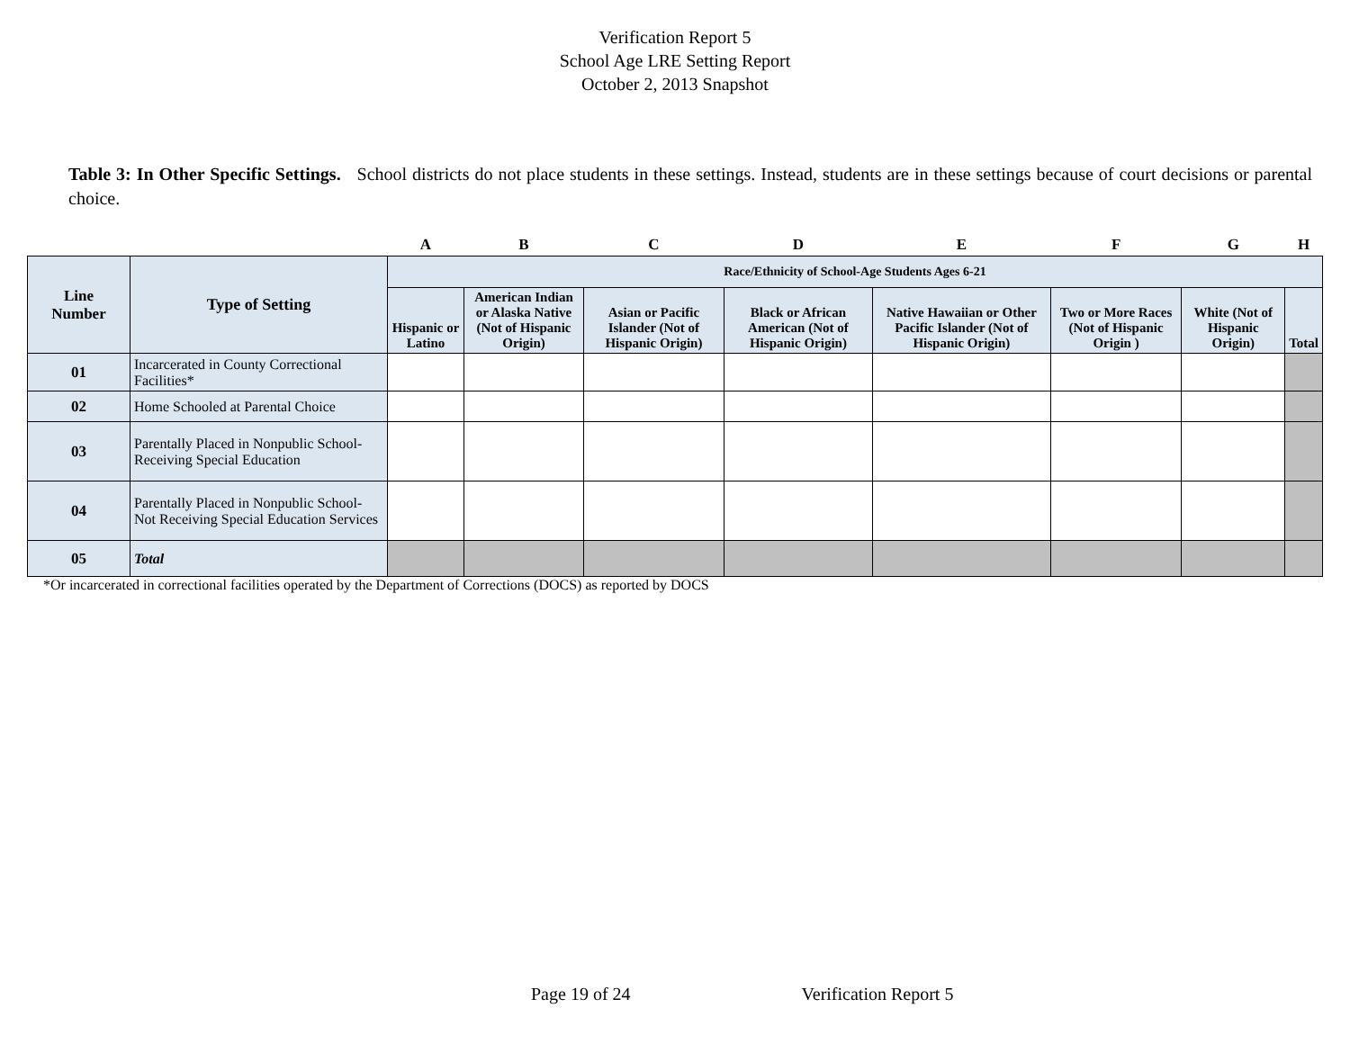Verification Report 5
School Age LRE Setting Report
October 2, 2013 Snapshot
Table 3: In Other Specific Settings. School districts do not place students in these settings. Instead, students are in these settings because of court decisions or parental choice.
| | | A | B | C | D | E | F | G | H |
| Line Number | Type of Setting | Race/Ethnicity of School-Age Students Ages 6-21 | | | | | | | |
| | | Hispanic or Latino | American Indian or Alaska Native (Not of Hispanic Origin) | Asian or Pacific Islander (Not of Hispanic Origin) | Black or African American (Not of Hispanic Origin) | Native Hawaiian or Other Pacific Islander (Not of Hispanic Origin) | Two or More Races (Not of Hispanic Origin ) | White (Not of Hispanic Origin) | Total |
| 01 | Incarcerated in County Correctional Facilities* | | | | | | | | |
| 02 | Home Schooled at Parental Choice | | | | | | | | |
| 03 | Parentally Placed in Nonpublic School-Receiving Special Education | | | | | | | | |
| 04 | Parentally Placed in Nonpublic School-Not Receiving Special Education Services | | | | | | | | |
| 05 | Total | | | | | | | | |
*Or incarcerated in correctional facilities operated by the Department of Corrections (DOCS) as reported by DOCS
Page 19 of 24 Verification Report 5